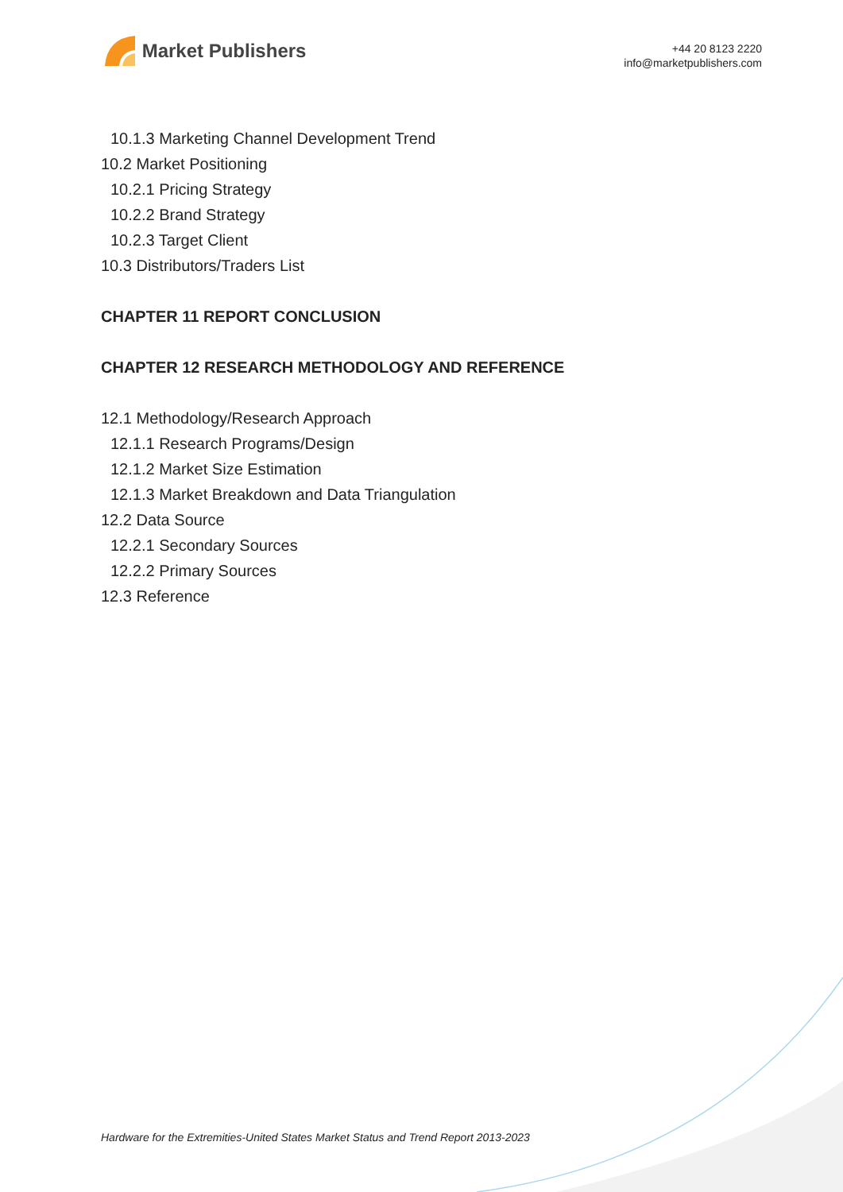Market Publishers
+44 20 8123 2220
info@marketpublishers.com
10.1.3 Marketing Channel Development Trend
10.2 Market Positioning
10.2.1 Pricing Strategy
10.2.2 Brand Strategy
10.2.3 Target Client
10.3 Distributors/Traders List
CHAPTER 11 REPORT CONCLUSION
CHAPTER 12 RESEARCH METHODOLOGY AND REFERENCE
12.1 Methodology/Research Approach
12.1.1 Research Programs/Design
12.1.2 Market Size Estimation
12.1.3 Market Breakdown and Data Triangulation
12.2 Data Source
12.2.1 Secondary Sources
12.2.2 Primary Sources
12.3 Reference
Hardware for the Extremities-United States Market Status and Trend Report 2013-2023